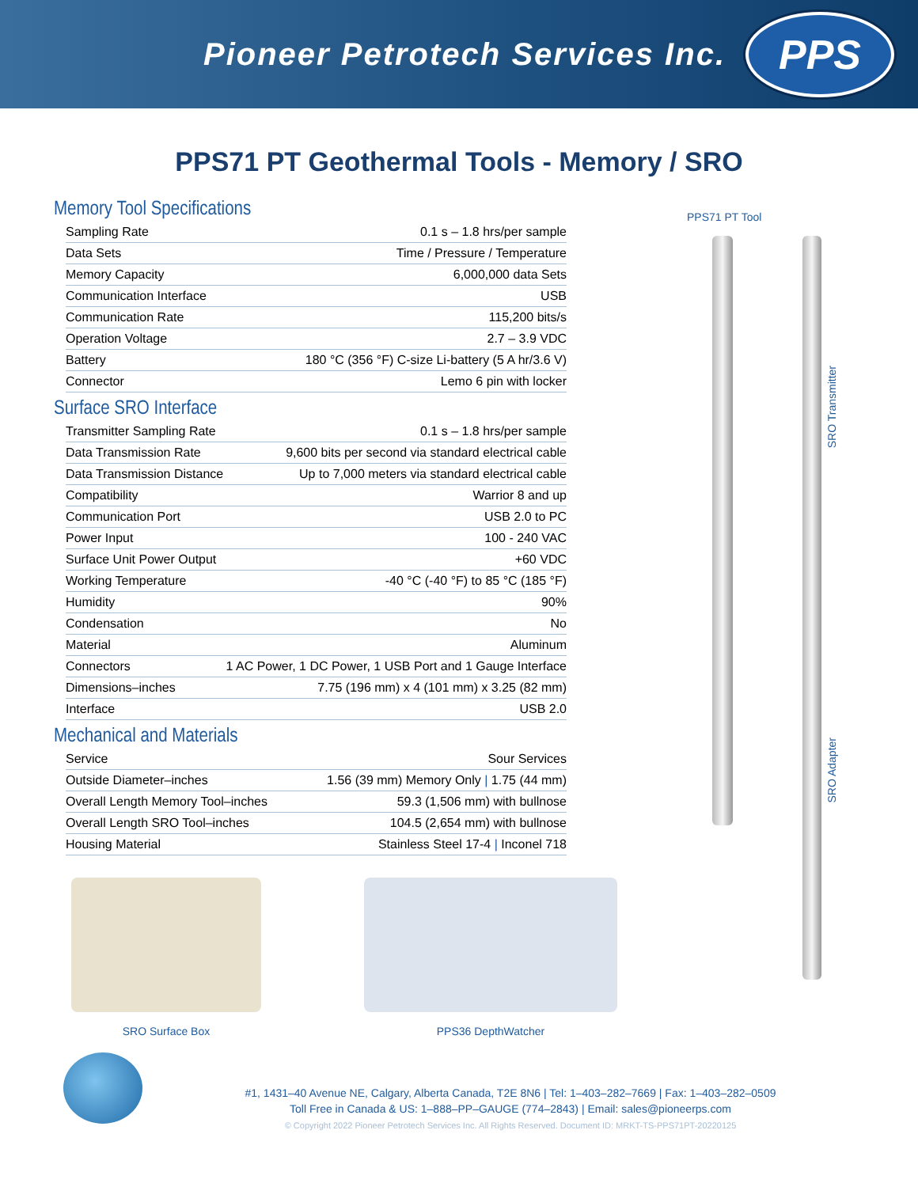Pioneer Petrotech Services Inc.
PPS
PPS71 PT Geothermal Tools - Memory / SRO
Memory Tool Specifications
| Sampling Rate | 0.1 s – 1.8 hrs/per sample |
| Data Sets | Time / Pressure / Temperature |
| Memory Capacity | 6,000,000 data Sets |
| Communication Interface | USB |
| Communication Rate | 115,200 bits/s |
| Operation Voltage | 2.7 – 3.9 VDC |
| Battery | 180 °C (356 °F) C-size Li-battery (5 A hr/3.6 V) |
| Connector | Lemo 6 pin with locker |
Surface SRO Interface
| Transmitter Sampling Rate | 0.1 s – 1.8 hrs/per sample |
| Data Transmission Rate | 9,600 bits per second via standard electrical cable |
| Data Transmission Distance | Up to 7,000 meters via standard electrical cable |
| Compatibility | Warrior 8 and up |
| Communication Port | USB 2.0 to PC |
| Power Input | 100 - 240 VAC |
| Surface Unit Power Output | +60 VDC |
| Working Temperature | -40 °C (-40 °F) to 85 °C (185 °F) |
| Humidity | 90% |
| Condensation | No |
| Material | Aluminum |
| Connectors | 1 AC Power, 1 DC Power, 1 USB Port and 1 Gauge Interface |
| Dimensions–inches | 7.75 (196 mm) x 4 (101 mm) x 3.25 (82 mm) |
| Interface | USB 2.0 |
Mechanical and Materials
| Service | Sour Services |
| Outside Diameter–inches | 1.56 (39 mm) Memory Only / 1.75 (44 mm) |
| Overall Length Memory Tool–inches | 59.3 (1,506 mm) with bullnose |
| Overall Length SRO Tool–inches | 104.5 (2,654 mm) with bullnose |
| Housing Material | Stainless Steel 17-4 / Inconel 718 |
PPS71 PT Tool
SRO Transmitter
SRO Adapter
SRO Surface Box PPS36 DepthWatcher
#1, 1431–40 Avenue NE, Calgary, Alberta Canada, T2E 8N6 | Tel: 1–403–282–7669 | Fax: 1–403–282–0509
Toll Free in Canada & US: 1–888–PP–GAUGE (774–2843) | Email: sales@pioneerps.com
© Copyright 2022 Pioneer Petrotech Services Inc. All Rights Reserved. Document ID: MRKT-TS-PPS71PT-20220125